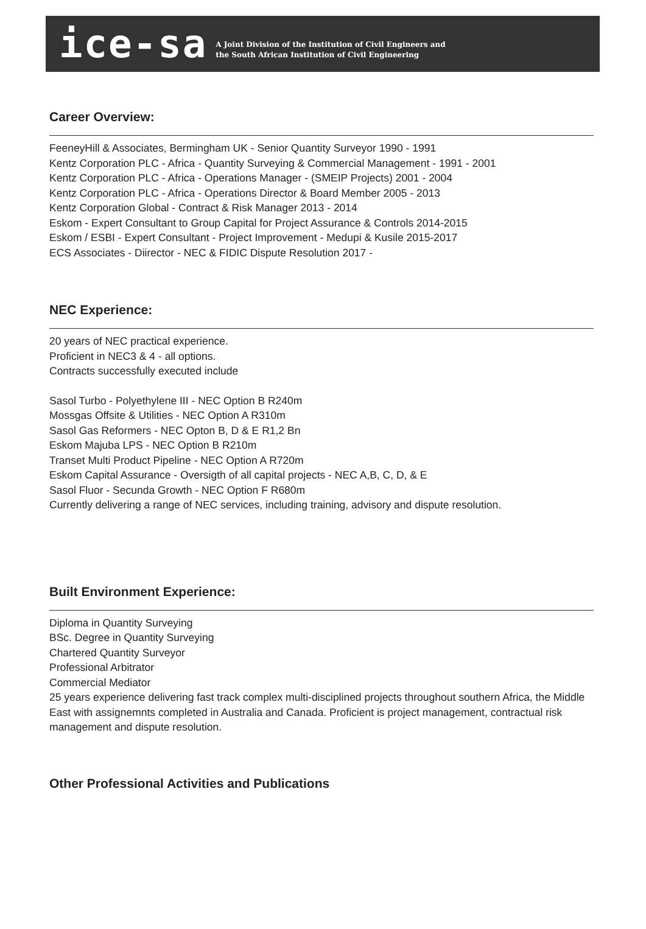ice-sa
A Joint Division of the Institution of Civil Engineers and
the South African Institution of Civil Engineering
Career Overview:
FeeneyHill & Associates, Bermingham UK - Senior Quantity Surveyor 1990 - 1991
Kentz Corporation PLC - Africa - Quantity Surveying & Commercial Management - 1991 - 2001
Kentz Corporation PLC - Africa - Operations Manager - (SMEIP Projects) 2001 - 2004
Kentz Corporation PLC - Africa - Operations Director & Board Member 2005 - 2013
Kentz Corporation Global - Contract & Risk Manager 2013 - 2014
Eskom - Expert Consultant to Group Capital for Project Assurance & Controls 2014-2015
Eskom / ESBI - Expert Consultant - Project Improvement - Medupi & Kusile 2015-2017
ECS Associates - Diirector - NEC & FIDIC Dispute Resolution 2017 -
NEC Experience:
20 years of NEC practical experience.
Proficient in NEC3 & 4 - all options.
Contracts successfully executed include
Sasol Turbo - Polyethylene III - NEC Option B R240m
Mossgas Offsite & Utilities - NEC Option A R310m
Sasol Gas Reformers - NEC Opton B, D & E R1,2 Bn
Eskom Majuba LPS - NEC Option B R210m
Transet Multi Product Pipeline - NEC Option A R720m
Eskom Capital Assurance - Oversigth of all capital projects - NEC A,B, C, D, & E
Sasol Fluor - Secunda Growth - NEC Option F R680m
Currently delivering a range of NEC services, including training, advisory and dispute resolution.
Built Environment Experience:
Diploma in Quantity Surveying
BSc. Degree in Quantity Surveying
Chartered Quantity Surveyor
Professional Arbitrator
Commercial Mediator
25 years experience delivering fast track complex multi-disciplined projects throughout southern Africa, the Middle East with assignemnts completed in Australia and Canada. Proficient is project management, contractual risk management and dispute resolution.
Other Professional Activities and Publications